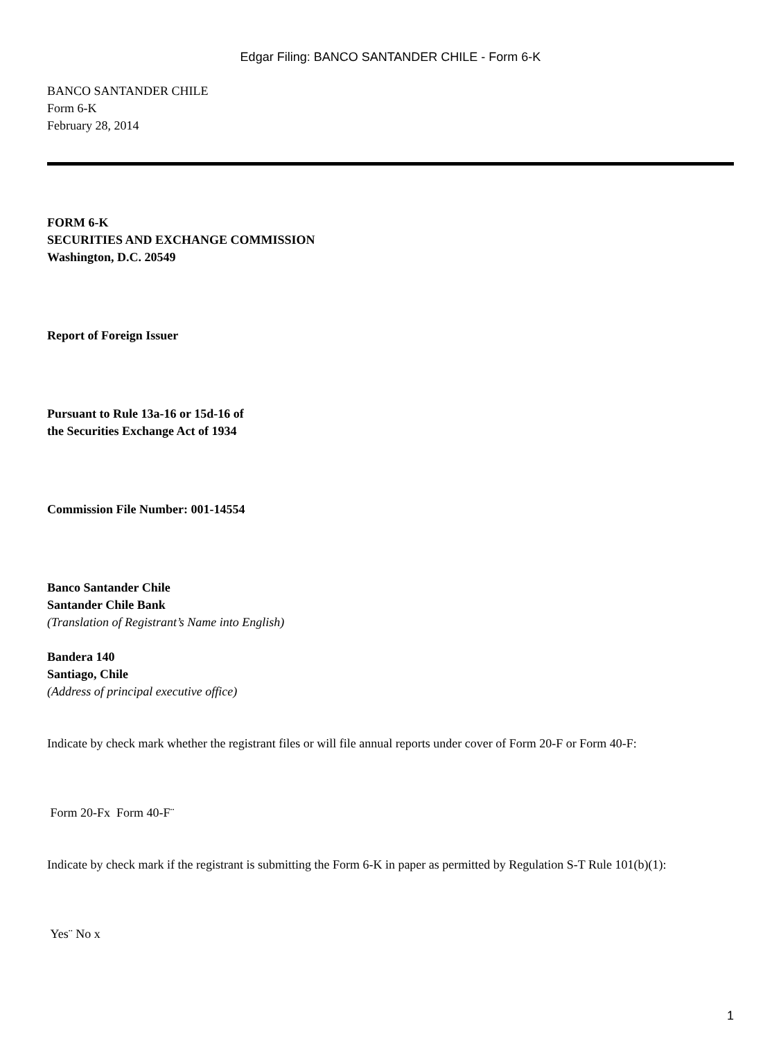Edgar Filing: BANCO SANTANDER CHILE - Form 6-K
BANCO SANTANDER CHILE
Form 6-K
February 28, 2014
FORM 6-K
SECURITIES AND EXCHANGE COMMISSION
Washington, D.C. 20549
Report of Foreign Issuer
Pursuant to Rule 13a-16 or 15d-16 of
the Securities Exchange Act of 1934
Commission File Number: 001-14554
Banco Santander Chile
Santander Chile Bank
(Translation of Registrant’s Name into English)
Bandera 140
Santiago, Chile
(Address of principal executive office)
Indicate by check mark whether the registrant files or will file annual reports under cover of Form 20-F or Form 40-F:
Form 20-Fx Form 40-F¨
Indicate by check mark if the registrant is submitting the Form 6-K in paper as permitted by Regulation S-T Rule 101(b)(1):
Yes¨ No x
1